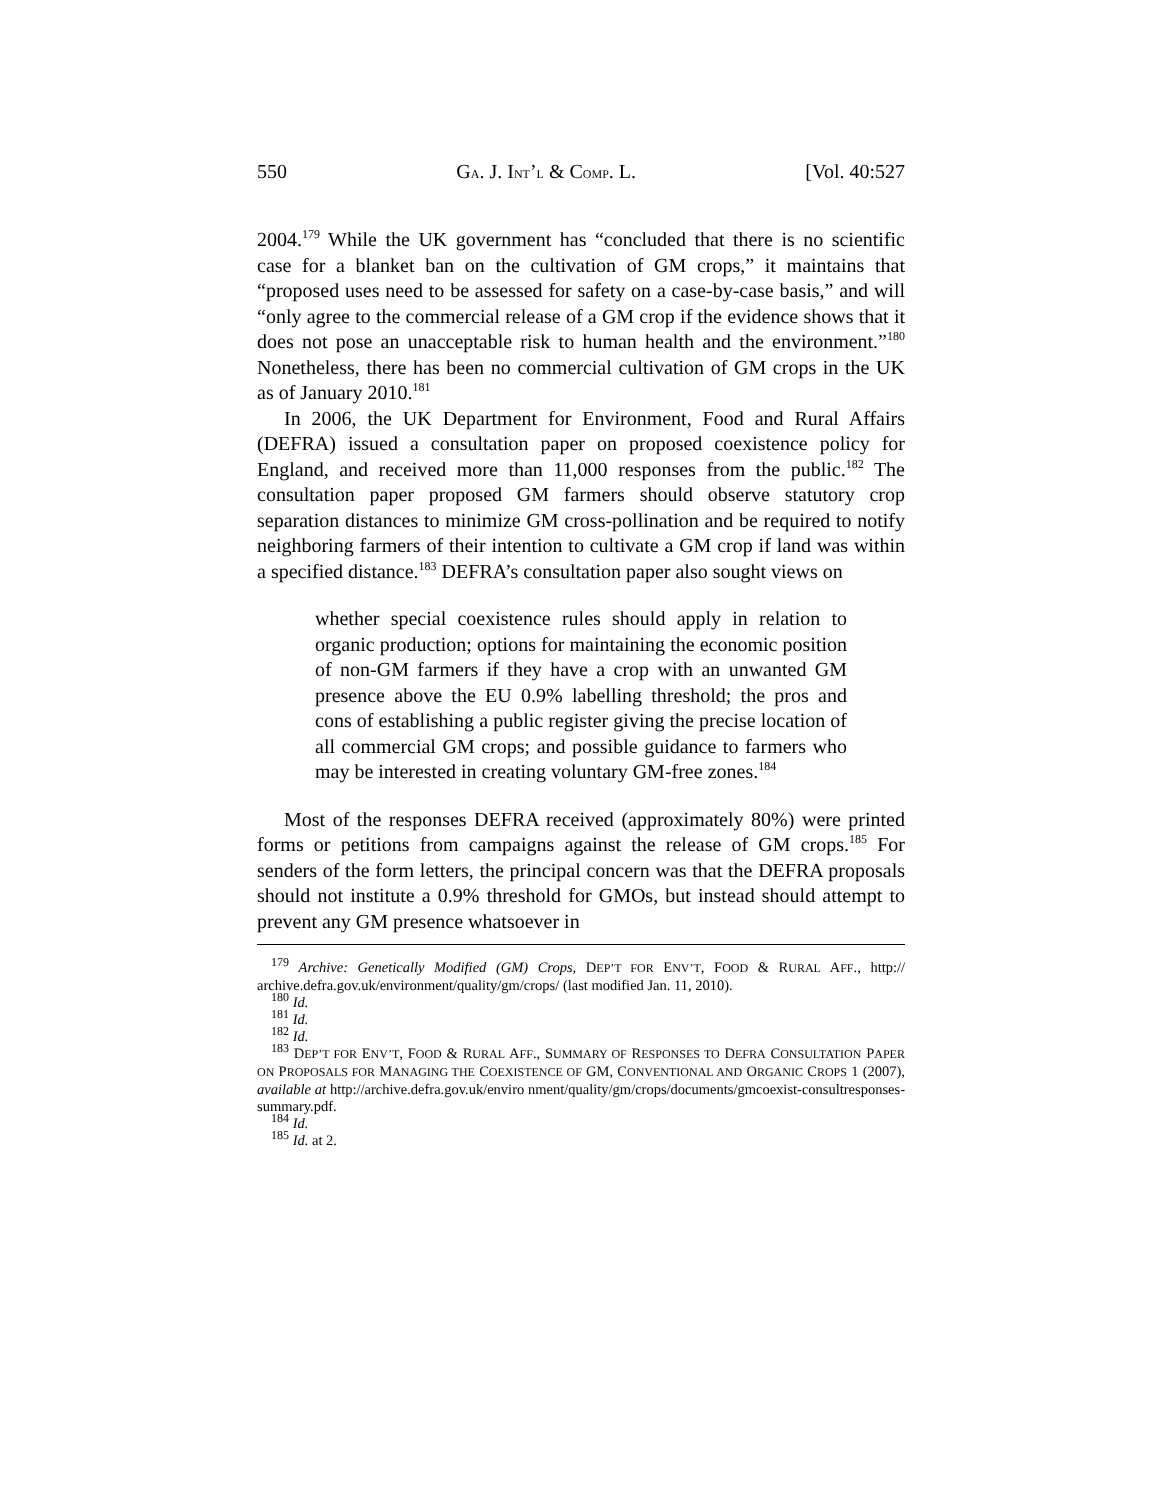550 GA. J. INT’L & COMP. L. [Vol. 40:527
2004.<sup>179</sup> While the UK government has “concluded that there is no scientific case for a blanket ban on the cultivation of GM crops,” it maintains that “proposed uses need to be assessed for safety on a case-by-case basis,” and will “only agree to the commercial release of a GM crop if the evidence shows that it does not pose an unacceptable risk to human health and the environment.”<sup>180</sup> Nonetheless, there has been no commercial cultivation of GM crops in the UK as of January 2010.<sup>181</sup>
In 2006, the UK Department for Environment, Food and Rural Affairs (DEFRA) issued a consultation paper on proposed coexistence policy for England, and received more than 11,000 responses from the public.<sup>182</sup> The consultation paper proposed GM farmers should observe statutory crop separation distances to minimize GM cross-pollination and be required to notify neighboring farmers of their intention to cultivate a GM crop if land was within a specified distance.<sup>183</sup> DEFRA’s consultation paper also sought views on
whether special coexistence rules should apply in relation to organic production; options for maintaining the economic position of non-GM farmers if they have a crop with an unwanted GM presence above the EU 0.9% labelling threshold; the pros and cons of establishing a public register giving the precise location of all commercial GM crops; and possible guidance to farmers who may be interested in creating voluntary GM-free zones.<sup>184</sup>
Most of the responses DEFRA received (approximately 80%) were printed forms or petitions from campaigns against the release of GM crops.<sup>185</sup> For senders of the form letters, the principal concern was that the DEFRA proposals should not institute a 0.9% threshold for GMOs, but instead should attempt to prevent any GM presence whatsoever in
<sup>179</sup> Archive: Genetically Modified (GM) Crops, DEP’T FOR ENV’T, FOOD & RURAL AFF., http:// archive.defra.gov.uk/environment/quality/gm/crops/ (last modified Jan. 11, 2010).
<sup>180</sup> Id.
<sup>181</sup> Id.
<sup>182</sup> Id.
<sup>183</sup> DEP’T FOR ENV’T, FOOD & RURAL AFF., SUMMARY OF RESPONSES TO DEFRA CONSULTATION PAPER ON PROPOSALS FOR MANAGING THE COEXISTENCE OF GM, CONVENTIONAL AND ORGANIC CROPS 1 (2007), available at http://archive.defra.gov.uk/enviro nment/quality/gm/crops/documents/gmcoexist-consultresponses-summary.pdf.
<sup>184</sup> Id.
<sup>185</sup> Id. at 2.